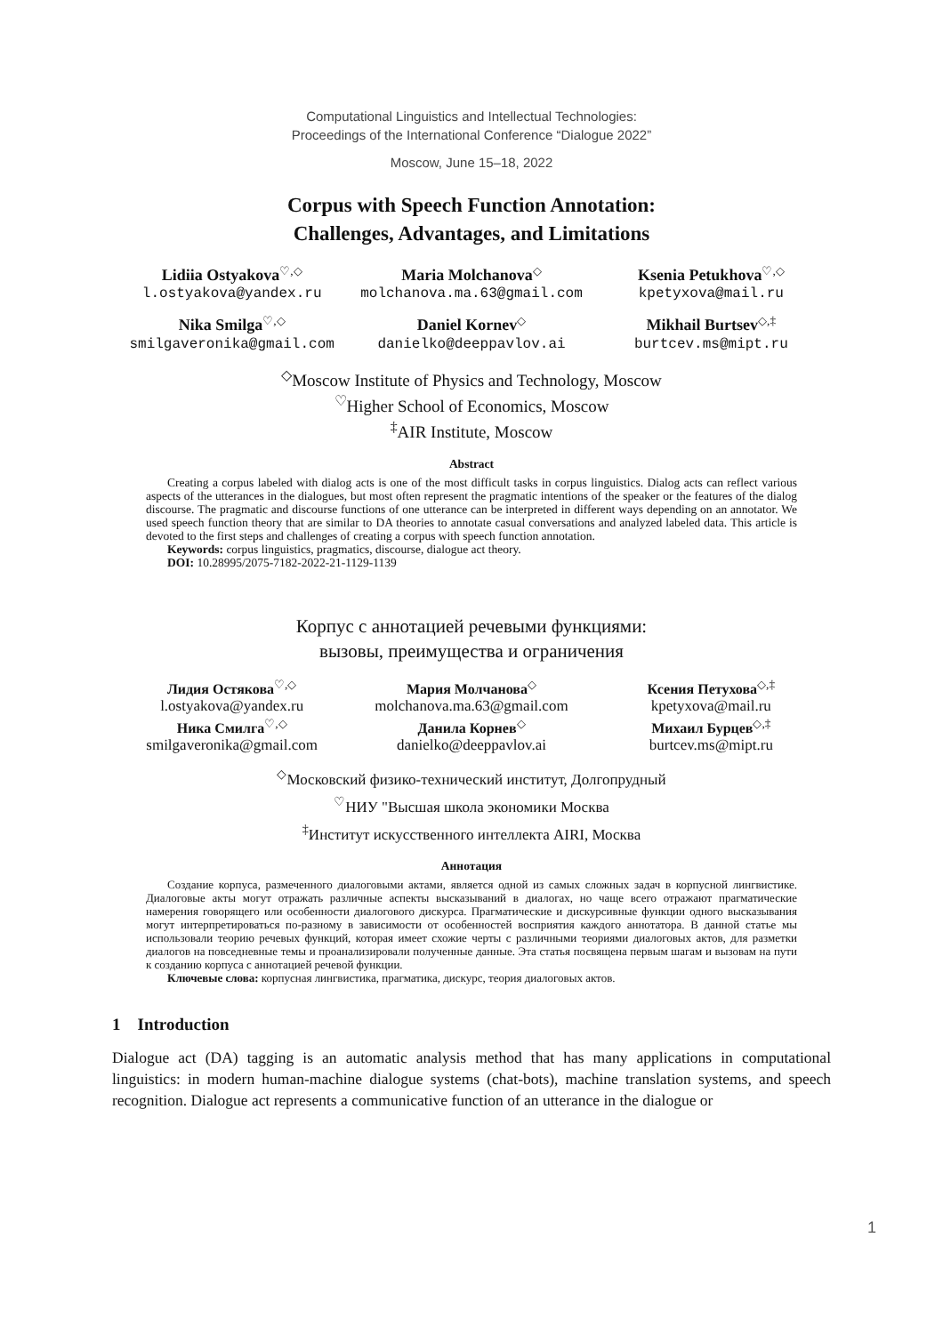Computational Linguistics and Intellectual Technologies:
Proceedings of the International Conference “Dialogue 2022”
Moscow, June 15–18, 2022
Corpus with Speech Function Annotation:
Challenges, Advantages, and Limitations
Lidiia Ostyakova<sup>♡,◇</sup>
l.ostyakova@yandex.ru
Maria Molchanova<sup>◇</sup>
molchanova.ma.63@gmail.com
Ksenia Petukhova<sup>♡,◇</sup>
kpetyxova@mail.ru
Nika Smilga<sup>♡,◇</sup>
smilgaveronika@gmail.com
Daniel Kornev<sup>◇</sup>
danielko@deeppavlov.ai
Mikhail Burtsev<sup>◇,‡</sup>
burtcev.ms@mipt.ru
<sup>◇</sup>Moscow Institute of Physics and Technology, Moscow
<sup>♡</sup>Higher School of Economics, Moscow
<sup>‡</sup> AIR Institute, Moscow
Abstract
Creating a corpus labeled with dialog acts is one of the most difficult tasks in corpus linguistics. Dialog acts can reflect various aspects of the utterances in the dialogues, but most often represent the pragmatic intentions of the speaker or the features of the dialog discourse. The pragmatic and discourse functions of one utterance can be interpreted in different ways depending on an annotator. We used speech function theory that are similar to DA theories to annotate casual conversations and analyzed labeled data. This article is devoted to the first steps and challenges of creating a corpus with speech function annotation.
Keywords: corpus linguistics, pragmatics, discourse, dialogue act theory.
DOI: 10.28995/2075-7182-2022-21-1129-1139
Корпус с аннотацией речевыми функциями:
вызовы, преимущества и ограничения
Лидия Остякова<sup>♡,◇</sup>
l.ostyakova@yandex.ru
Мария Молчанова<sup>◇</sup>
molchanova.ma.63@gmail.com
Ксения Петухова<sup>◇,‡</sup>
kpetyxova@mail.ru
Ника Смилга<sup>♡,◇</sup>
smilgaveronika@gmail.com
Данила Корнев<sup>◇</sup>
danielko@deeppavlov.ai
Михаил Бурцев<sup>◇,‡</sup>
burtcev.ms@mipt.ru
<sup>◇</sup>Московский физико-технический институт, Долгопрудный
<sup>♡</sup>НИУ "Высшая школа экономики Москва
<sup>‡</sup> Институт искусственного интеллекта AIRI, Москва
Аннотация
Создание корпуса, размеченного диалоговыми актами, является одной из самых сложных задач в корпусной лингвистике. Диалоговые акты могут отражать различные аспекты высказываний в диалогах, но чаще всего отражают прагматические намерения говорящего или особенности диалогового дискурса. Прагматические и дискурсивные функции одного высказывания могут интерпретироваться по-разному в зависимости от особенностей восприятия каждого аннотатора. В данной статье мы использовали теорию речевых функций, которая имеет схожие черты с различными теориями диалоговых актов, для разметки диалогов на повседневные темы и проанализировали полученные данные. Эта статья посвящена первым шагам и вызовам на пути к созданию корпуса с аннотацией речевой функции.
Ключевые слова: корпусная лингвистика, прагматика, дискурс, теория диалоговых актов.
1 Introduction
Dialogue act (DA) tagging is an automatic analysis method that has many applications in computational linguistics: in modern human-machine dialogue systems (chat-bots), machine translation systems, and speech recognition. Dialogue act represents a communicative function of an utterance in the dialogue or
1